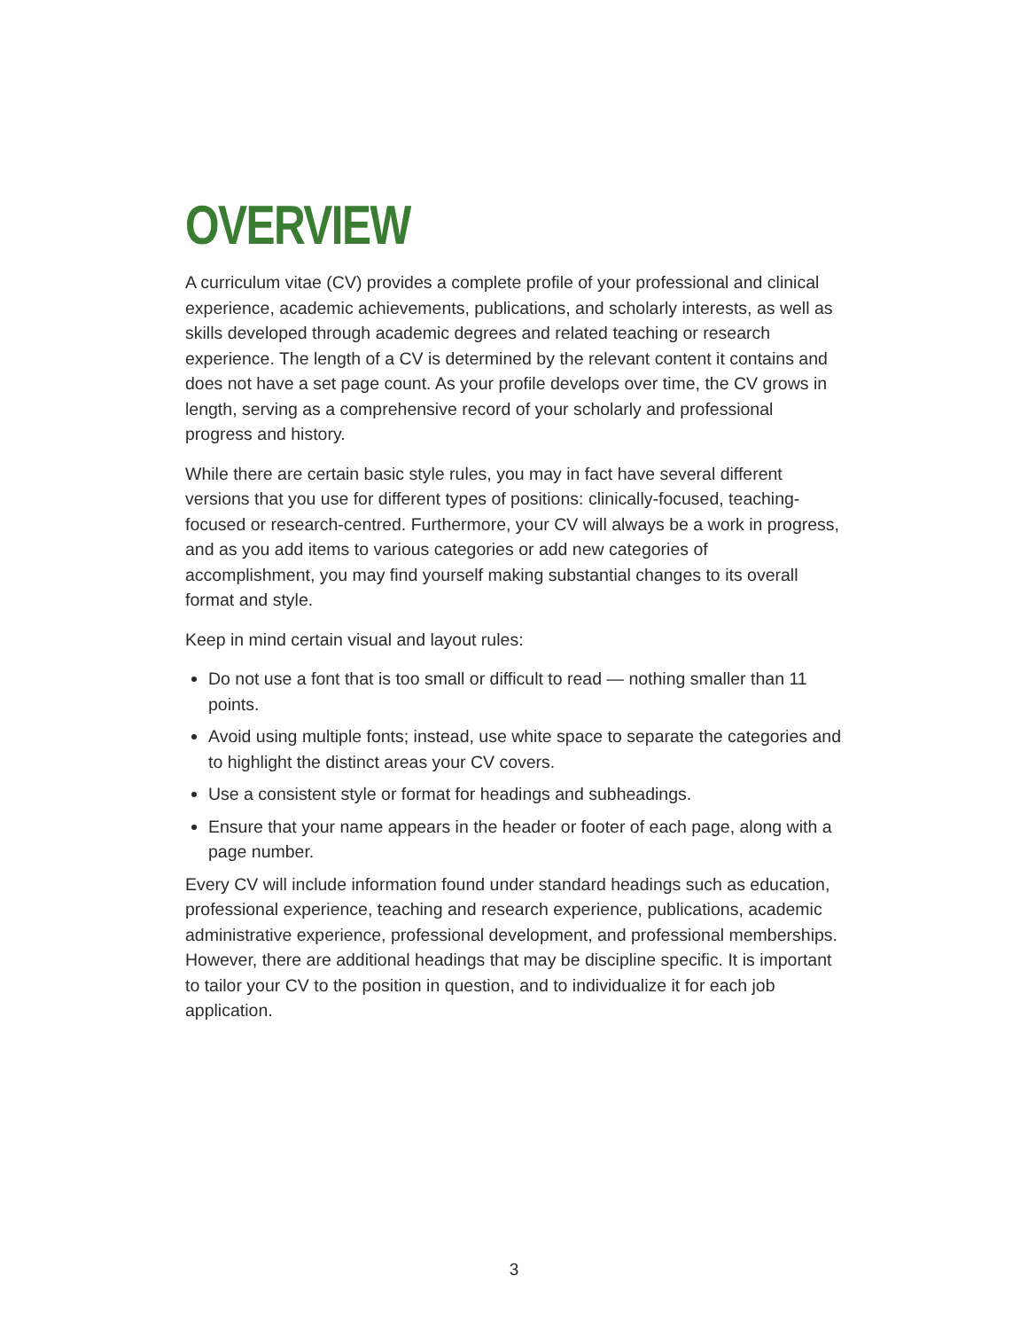OVERVIEW
A curriculum vitae (CV) provides a complete profile of your professional and clinical experience, academic achievements, publications, and scholarly interests, as well as skills developed through academic degrees and related teaching or research experience. The length of a CV is determined by the relevant content it contains and does not have a set page count. As your profile develops over time, the CV grows in length, serving as a comprehensive record of your scholarly and professional progress and history.
While there are certain basic style rules, you may in fact have several different versions that you use for different types of positions: clinically-focused, teaching-focused or research-centred. Furthermore, your CV will always be a work in progress, and as you add items to various categories or add new categories of accomplishment, you may find yourself making substantial changes to its overall format and style.
Keep in mind certain visual and layout rules:
Do not use a font that is too small or difficult to read — nothing smaller than 11 points.
Avoid using multiple fonts; instead, use white space to separate the categories and to highlight the distinct areas your CV covers.
Use a consistent style or format for headings and subheadings.
Ensure that your name appears in the header or footer of each page, along with a page number.
Every CV will include information found under standard headings such as education, professional experience, teaching and research experience, publications, academic administrative experience, professional development, and professional memberships. However, there are additional headings that may be discipline specific. It is important to tailor your CV to the position in question, and to individualize it for each job application.
3